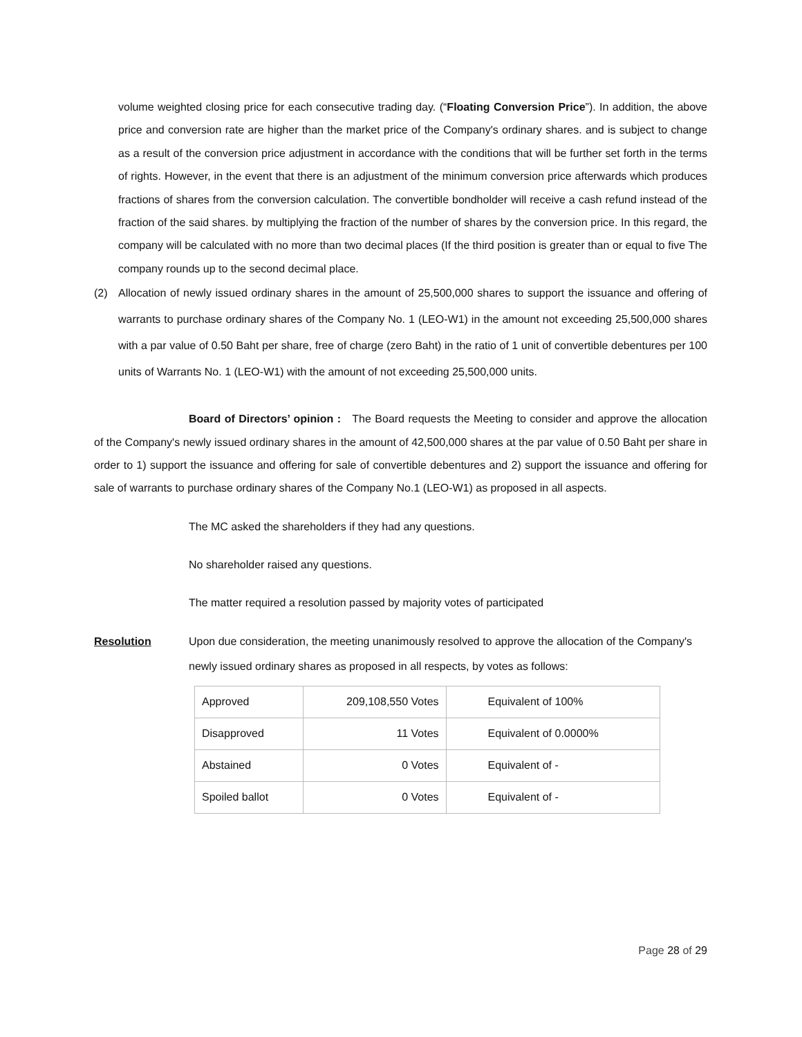volume weighted closing price for each consecutive trading day. (“Floating Conversion Price”). In addition, the above price and conversion rate are higher than the market price of the Company's ordinary shares. and is subject to change as a result of the conversion price adjustment in accordance with the conditions that will be further set forth in the terms of rights. However, in the event that there is an adjustment of the minimum conversion price afterwards which produces fractions of shares from the conversion calculation. The convertible bondholder will receive a cash refund instead of the fraction of the said shares. by multiplying the fraction of the number of shares by the conversion price. In this regard, the company will be calculated with no more than two decimal places (If the third position is greater than or equal to five The company rounds up to the second decimal place.
(2) Allocation of newly issued ordinary shares in the amount of 25,500,000 shares to support the issuance and offering of warrants to purchase ordinary shares of the Company No. 1 (LEO-W1) in the amount not exceeding 25,500,000 shares with a par value of 0.50 Baht per share, free of charge (zero Baht) in the ratio of 1 unit of convertible debentures per 100 units of Warrants No. 1 (LEO-W1) with the amount of not exceeding 25,500,000 units.
Board of Directors’ opinion : The Board requests the Meeting to consider and approve the allocation of the Company's newly issued ordinary shares in the amount of 42,500,000 shares at the par value of 0.50 Baht per share in order to 1) support the issuance and offering for sale of convertible debentures and 2) support the issuance and offering for sale of warrants to purchase ordinary shares of the Company No.1 (LEO-W1) as proposed in all aspects.
The MC asked the shareholders if they had any questions.
No shareholder raised any questions.
The matter required a resolution passed by majority votes of participated
Resolution Upon due consideration, the meeting unanimously resolved to approve the allocation of the Company's newly issued ordinary shares as proposed in all respects, by votes as follows:
| Approved | 209,108,550 Votes | Equivalent of 100% |
| Disapproved | 11 Votes | Equivalent of 0.0000% |
| Abstained | 0 Votes | Equivalent of - |
| Spoiled ballot | 0 Votes | Equivalent of - |
Page 28 of 29